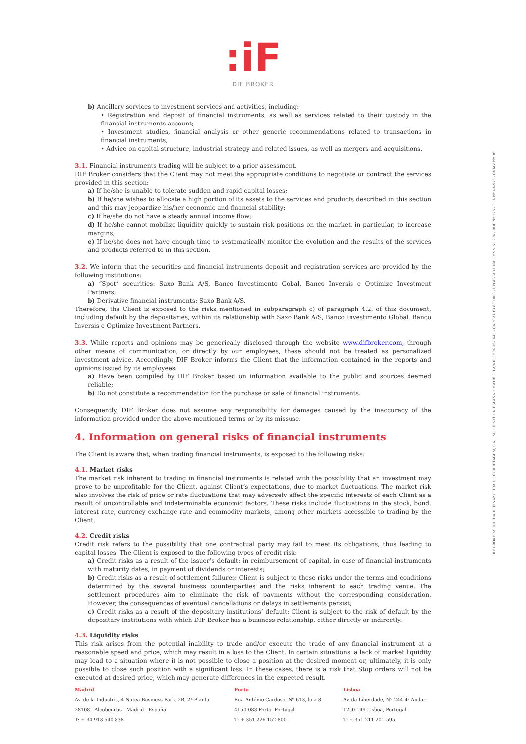:iF
DIF BROKER
b) Ancillary services to investment services and activities, including:
• Registration and deposit of financial instruments, as well as services related to their custody in the financial instruments account;
• Investment studies, financial analysis or other generic recommendations related to transactions in financial instruments;
• Advice on capital structure, industrial strategy and related issues, as well as mergers and acquisitions.
3.1. Financial instruments trading will be subject to a prior assessment.
DIF Broker considers that the Client may not meet the appropriate conditions to negotiate or contract the services provided in this section:
a) If he/she is unable to tolerate sudden and rapid capital losses;
b) If he/she wishes to allocate a high portion of its assets to the services and products described in this section and this may jeopardize his/her economic and financial stability;
c) If he/she do not have a steady annual income flow;
d) If he/she cannot mobilize liquidity quickly to sustain risk positions on the market, in particular, to increase margins;
e) If he/she does not have enough time to systematically monitor the evolution and the results of the services and products referred to in this section.
3.2. We inform that the securities and financial instruments deposit and registration services are provided by the following institutions:
a) “Spot” securities: Saxo Bank A/S, Banco Investimento Gobal, Banco Inversis e Optimize Investment Partners;
b) Derivative financial instruments: Saxo Bank A/S.
Therefore, the Client is exposed to the risks mentioned in subparagraph c) of paragraph 4.2. of this document, including default by the depositaries, within its relationship with Saxo Bank A/S, Banco Investimento Global, Banco Inversis e Optimize Investment Partners.
3.3. While reports and opinions may be generically disclosed through the website www.difbroker.com, through other means of communication, or directly by our employees, these should not be treated as personalized investment advice. Accordingly, DIF Broker informs the Client that the information contained in the reports and opinions issued by its employees:
a) Have been compiled by DIF Broker based on information available to the public and sources deemed reliable;
b) Do not constitute a recommendation for the purchase or sale of financial instruments.
Consequently, DIF Broker does not assume any responsibility for damages caused by the inaccuracy of the information provided under the above-mentioned terms or by its missuse.
4. Information on general risks of financial instruments
The Client is aware that, when trading financial instruments, is exposed to the following risks:
4.1. Market risks
The market risk inherent to trading in financial instruments is related with the possibility that an investment may prove to be unprofitable for the Client, against Client’s expectations, due to market fluctuations. The market risk also involves the risk of price or rate fluctuations that may adversely affect the specific interests of each Client as a result of uncontrollable and indeterminable economic factors. These risks include fluctuations in the stock, bond, interest rate, currency exchange rate and commodity markets, among other markets accessible to trading by the Client.
4.2. Credit risks
Credit risk refers to the possibility that one contractual party may fail to meet its obligations, thus leading to capital losses. The Client is exposed to the following types of credit risk:
a) Credit risks as a result of the issuer’s default: in reimbursement of capital, in case of financial instruments with maturity dates, in payment of dividends or interests;
b) Credit risks as a result of settlement failures: Client is subject to these risks under the terms and conditions determined by the several business counterparties and the risks inherent to each trading venue. The settlement procedures aim to eliminate the risk of payments without the corresponding consideration. However, the consequences of eventual cancellations or delays in settlements persist;
c) Credit risks as a result of the depositary institutions’ default: Client is subject to the risk of default by the depositary institutions with which DIF Broker has a business relationship, either directly or indirectly.
4.3. Liquidity risks
This risk arises from the potential inability to trade and/or execute the trade of any financial instrument at a reasonable speed and price, which may result in a loss to the Client. In certain situations, a lack of market liquidity may lead to a situation where it is not possible to close a position at the desired moment or, ultimately, it is only possible to close such position with a significant loss. In these cases, there is a risk that Stop orders will not be executed at desired price, which may generate differences in the expected result.
Madrid
Av. de la Industria, 4 Natea Business Park, 2B, 2ª Planta
28108 - Alcobendas - Madrid - España
T: + 34 913 540 838
Porto
Rua António Cardoso, Nº 613, loja 8
4150-083 Porto, Portugal
T: + 351 226 152 800
Lisboa
Av. da Liberdade, Nº 244-4º Andar
1250-149 Lisboa, Portugal
T: + 351 211 201 595
DIF BROKER-SOCIEDADE FINANCEIRA DE CORRETAGEM, S.A. | SUCURSAL EN ESPAÑA • MATRÍCULA/NIPC 504 767 640 - CAPITAL €3.800.000 - REGISTADA NA CMVM Nº 276 - BDP Nº 225 - FCA Nº 434573 - CNMV Nº 36